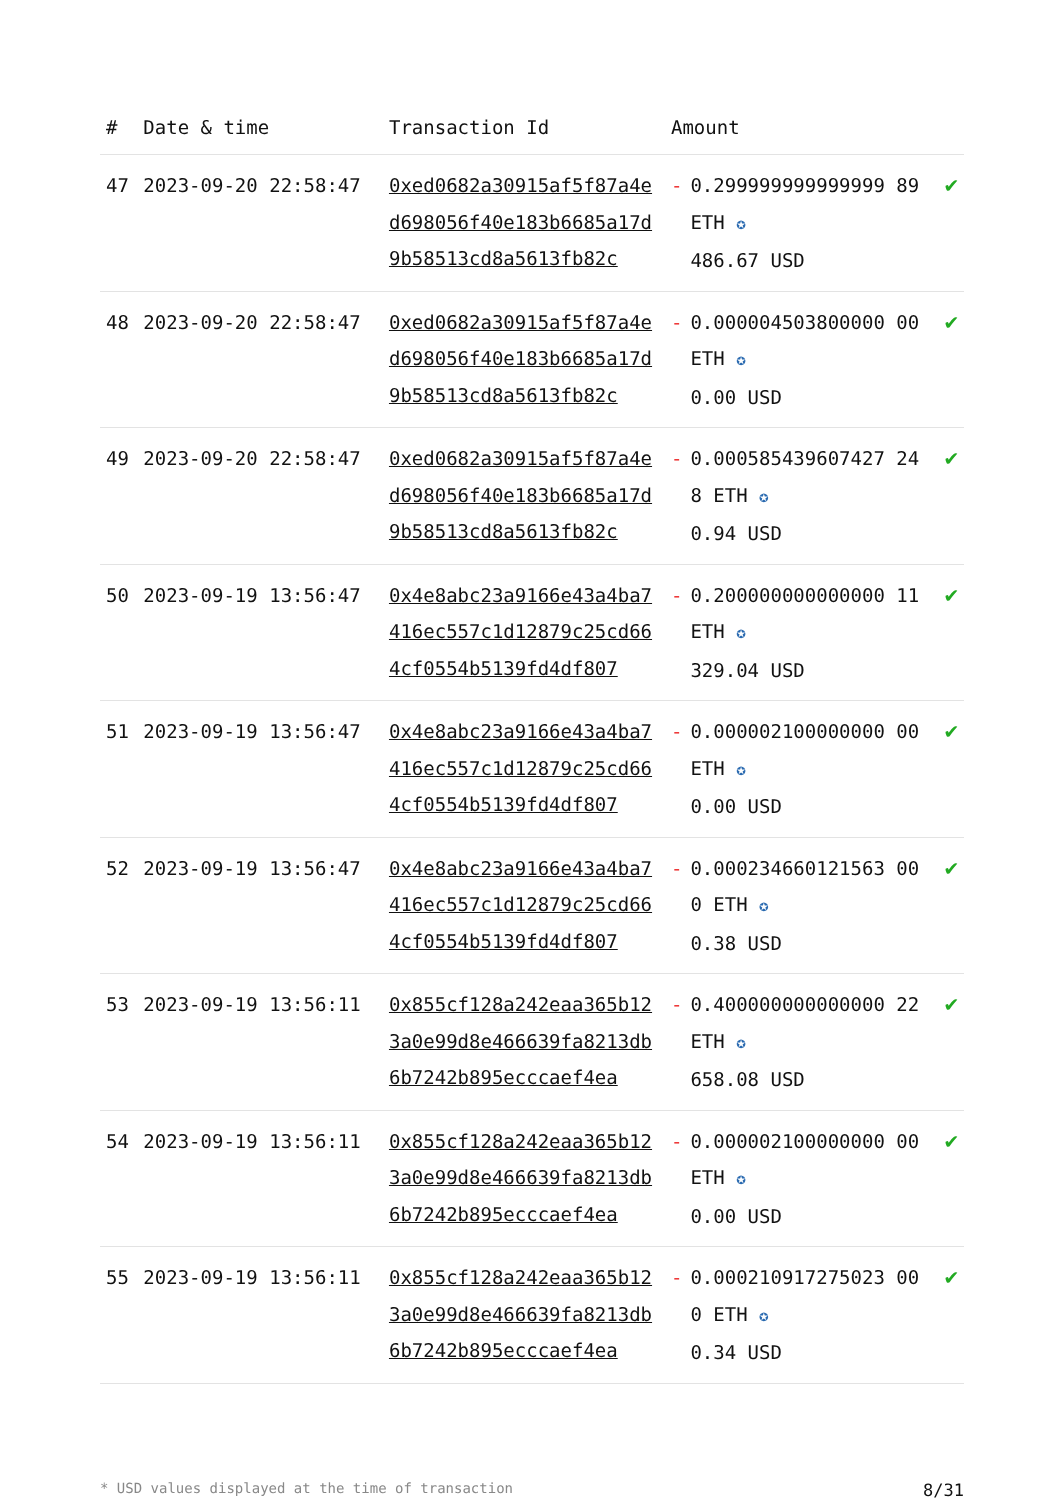| # | Date & time | Transaction Id | Amount | |
| --- | --- | --- | --- | --- |
| 47 | 2023-09-20 22:58:47 | 0xed0682a30915af5f87a4ed698056f40e183b6685a17d9b58513cd8a5613fb82c | - 0.299999999999999 89 ETH ✪ 486.67 USD | ✔ |
| 48 | 2023-09-20 22:58:47 | 0xed0682a30915af5f87a4ed698056f40e183b6685a17d9b58513cd8a5613fb82c | - 0.000004503800000 00 ETH ✪ 0.00 USD | ✔ |
| 49 | 2023-09-20 22:58:47 | 0xed0682a30915af5f87a4ed698056f40e183b6685a17d9b58513cd8a5613fb82c | - 0.000585439607427 248 ETH ✪ 0.94 USD | ✔ |
| 50 | 2023-09-19 13:56:47 | 0x4e8abc23a9166e43a4ba7416ec557c1d12879c25cd664cf0554b5139fd4df807 | - 0.200000000000000 11 ETH ✪ 329.04 USD | ✔ |
| 51 | 2023-09-19 13:56:47 | 0x4e8abc23a9166e43a4ba7416ec557c1d12879c25cd664cf0554b5139fd4df807 | - 0.000002100000000 00 ETH ✪ 0.00 USD | ✔ |
| 52 | 2023-09-19 13:56:47 | 0x4e8abc23a9166e43a4ba7416ec557c1d12879c25cd664cf0554b5139fd4df807 | - 0.000234660121563 000 ETH ✪ 0.38 USD | ✔ |
| 53 | 2023-09-19 13:56:11 | 0x855cf128a242eaa365b123a0e99d8e466639fa8213db6b7242b895ecccaef4ea | - 0.400000000000000 22 ETH ✪ 658.08 USD | ✔ |
| 54 | 2023-09-19 13:56:11 | 0x855cf128a242eaa365b123a0e99d8e466639fa8213db6b7242b895ecccaef4ea | - 0.000002100000000 00 ETH ✪ 0.00 USD | ✔ |
| 55 | 2023-09-19 13:56:11 | 0x855cf128a242eaa365b123a0e99d8e466639fa8213db6b7242b895ecccaef4ea | - 0.000210917275023 000 ETH ✪ 0.34 USD | ✔ |
* USD values displayed at the time of transaction 8/31